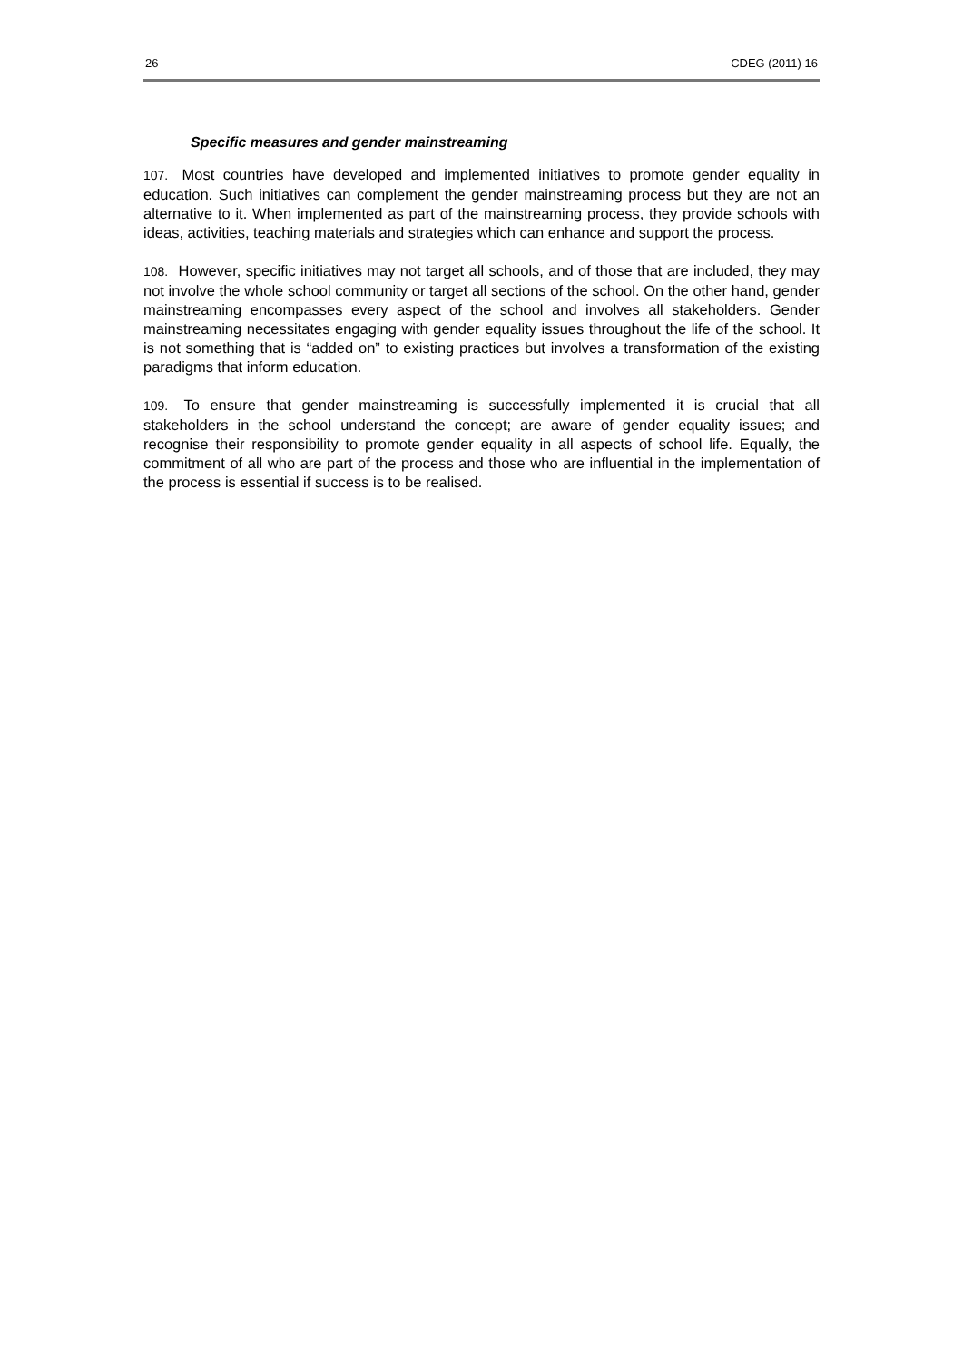26 CDEG (2011) 16
Specific measures and gender mainstreaming
107. Most countries have developed and implemented initiatives to promote gender equality in education. Such initiatives can complement the gender mainstreaming process but they are not an alternative to it. When implemented as part of the mainstreaming process, they provide schools with ideas, activities, teaching materials and strategies which can enhance and support the process.
108. However, specific initiatives may not target all schools, and of those that are included, they may not involve the whole school community or target all sections of the school. On the other hand, gender mainstreaming encompasses every aspect of the school and involves all stakeholders. Gender mainstreaming necessitates engaging with gender equality issues throughout the life of the school. It is not something that is “added on” to existing practices but involves a transformation of the existing paradigms that inform education.
109. To ensure that gender mainstreaming is successfully implemented it is crucial that all stakeholders in the school understand the concept; are aware of gender equality issues; and recognise their responsibility to promote gender equality in all aspects of school life. Equally, the commitment of all who are part of the process and those who are influential in the implementation of the process is essential if success is to be realised.